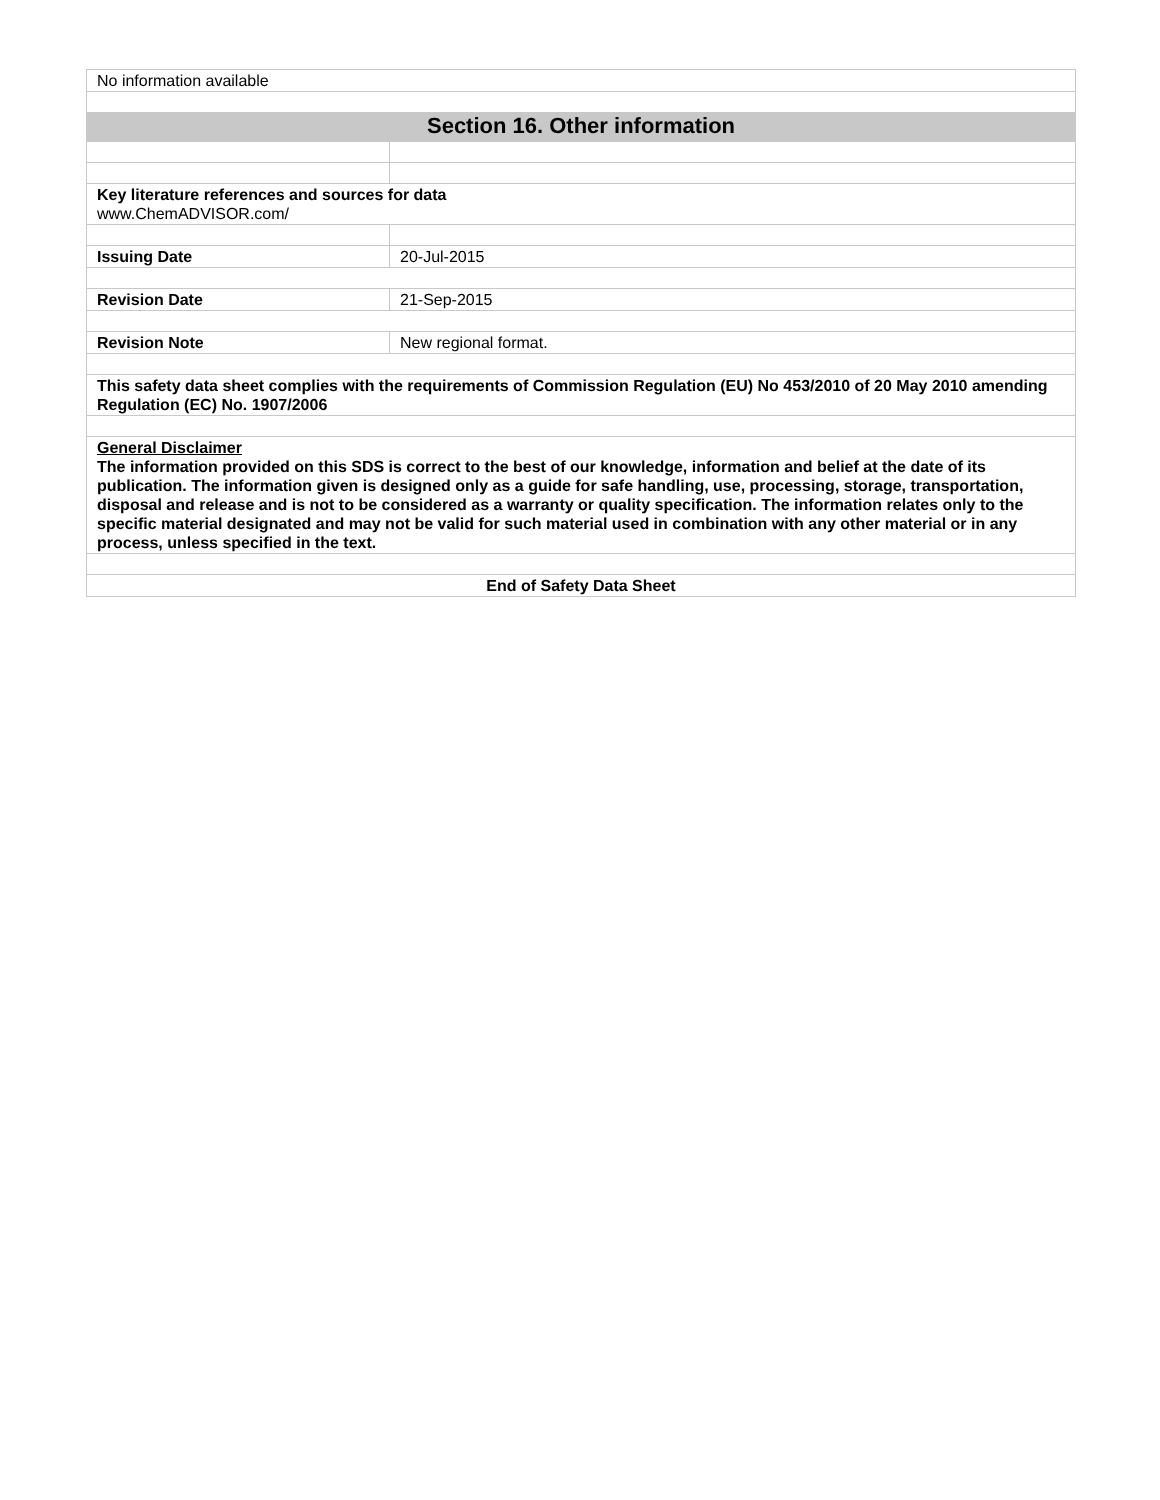| No information available | |
| Section 16. Other information | |
| Key literature references and sources for data www.ChemADVISOR.com/ | |
| Issuing Date | 20-Jul-2015 |
| Revision Date | 21-Sep-2015 |
| Revision Note | New regional format. |
| This safety data sheet complies with the requirements of Commission Regulation (EU) No 453/2010 of 20 May 2010 amending Regulation (EC) No. 1907/2006 | |
| General Disclaimer The information provided on this SDS is correct to the best of our knowledge, information and belief at the date of its publication. The information given is designed only as a guide for safe handling, use, processing, storage, transportation, disposal and release and is not to be considered as a warranty or quality specification. The information relates only to the specific material designated and may not be valid for such material used in combination with any other material or in any process, unless specified in the text. | |
| End of Safety Data Sheet | |